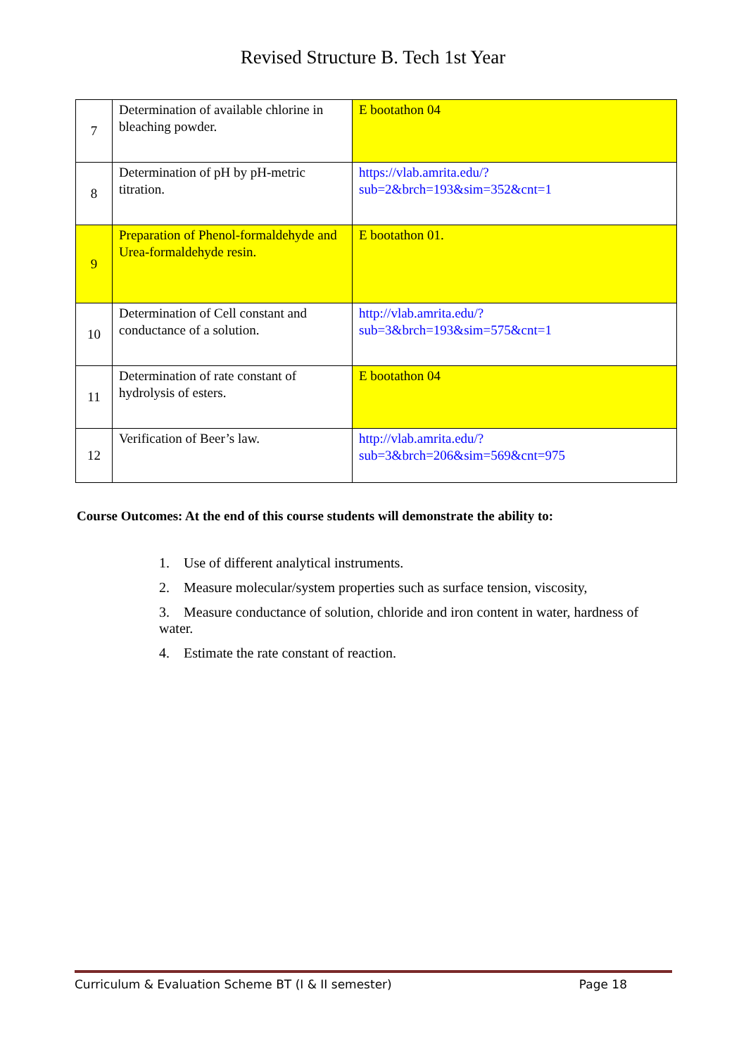Revised Structure B. Tech 1st Year
| 7 | Determination of available chlorine in bleaching powder. | E bootathon 04 |
| 8 | Determination of pH by pH-metric titration. | https://vlab.amrita.edu/?sub=2&brch=193&sim=352&cnt=1 |
| 9 | Preparation of Phenol-formaldehyde and Urea-formaldehyde resin. | E bootathon 01. |
| 10 | Determination of Cell constant and conductance of a solution. | http://vlab.amrita.edu/?sub=3&brch=193&sim=575&cnt=1 |
| 11 | Determination of rate constant of hydrolysis of esters. | E bootathon 04 |
| 12 | Verification of Beer’s law. | http://vlab.amrita.edu/?sub=3&brch=206&sim=569&cnt=975 |
Course Outcomes: At the end of this course students will demonstrate the ability to:
1. Use of different analytical instruments.
2. Measure molecular/system properties such as surface tension, viscosity,
3. Measure conductance of solution, chloride and iron content in water, hardness of water.
4. Estimate the rate constant of reaction.
Curriculum & Evaluation Scheme BT (I & II semester) Page 18